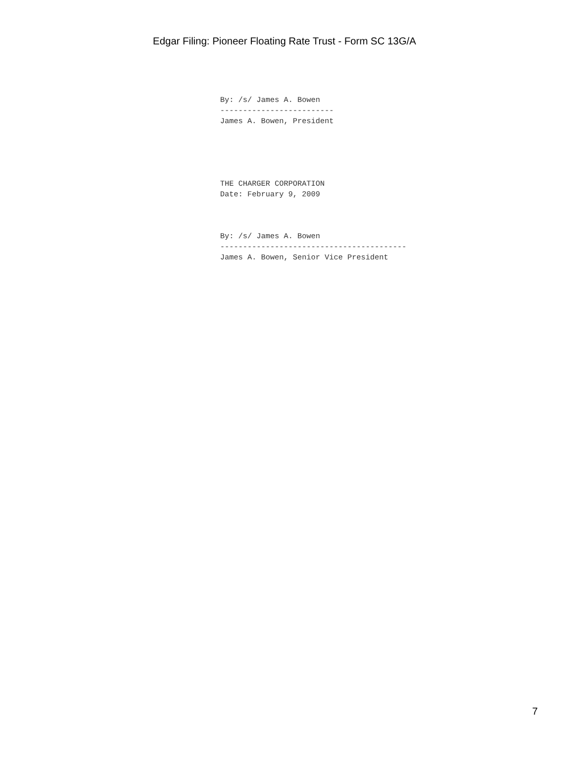Edgar Filing: Pioneer Floating Rate Trust - Form SC 13G/A
By: /s/ James A. Bowen
-------------------------
James A. Bowen, President
THE CHARGER CORPORATION
Date: February 9, 2009
By: /s/ James A. Bowen
-----------------------------------------
James A. Bowen, Senior Vice President
7